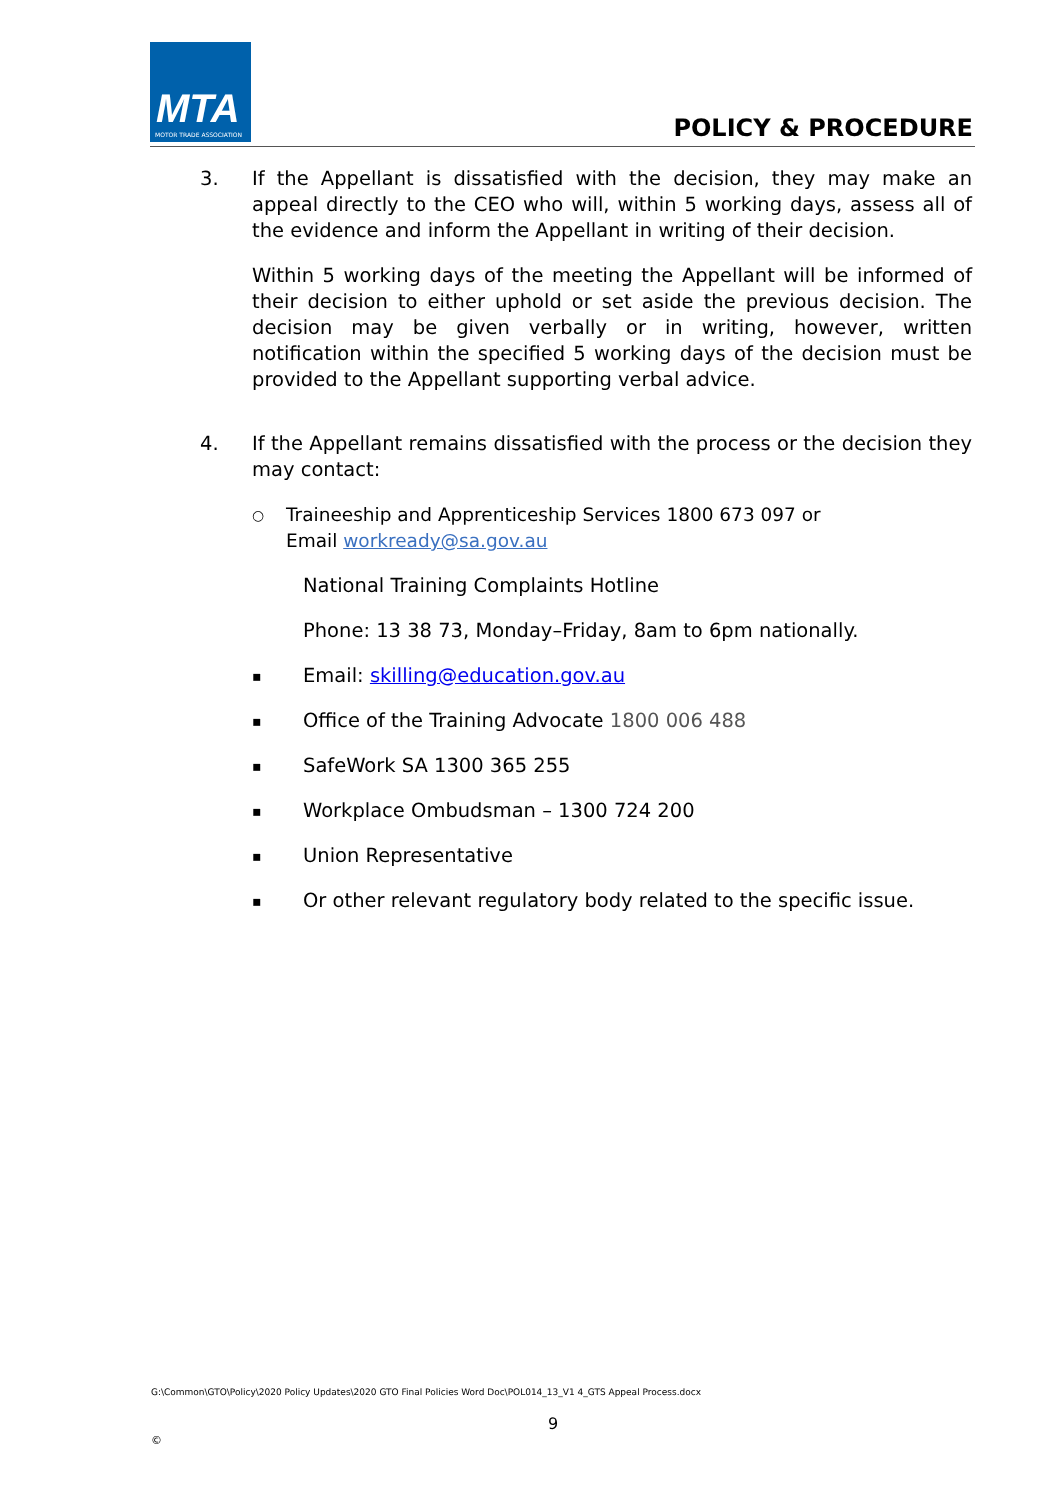MTA
MOTOR TRADE ASSOCIATION
POLICY & PROCEDURE
3. If the Appellant is dissatisfied with the decision, they may make an appeal directly to the CEO who will, within 5 working days, assess all of the evidence and inform the Appellant in writing of their decision.
Within 5 working days of the meeting the Appellant will be informed of their decision to either uphold or set aside the previous decision. The decision may be given verbally or in writing, however, written notification within the specified 5 working days of the decision must be provided to the Appellant supporting verbal advice.
4. If the Appellant remains dissatisfied with the process or the decision they may contact:
○
Traineeship and Apprenticeship Services 1800 673 097 or
Email workready@sa.gov.au
National Training Complaints Hotline
Phone: 13 38 73, Monday–Friday, 8am to 6pm nationally.
▪
Email: skilling@education.gov.au
▪
Office of the Training Advocate 1800 006 488
▪
SafeWork SA 1300 365 255
▪
Workplace Ombudsman – 1300 724 200
▪
Union Representative
▪
Or other relevant regulatory body related to the specific issue.
G:\Common\GTO\Policy\2020 Policy Updates\2020 GTO Final Policies Word Doc\POL014_13_V1 4_GTS Appeal Process.docx
9
©